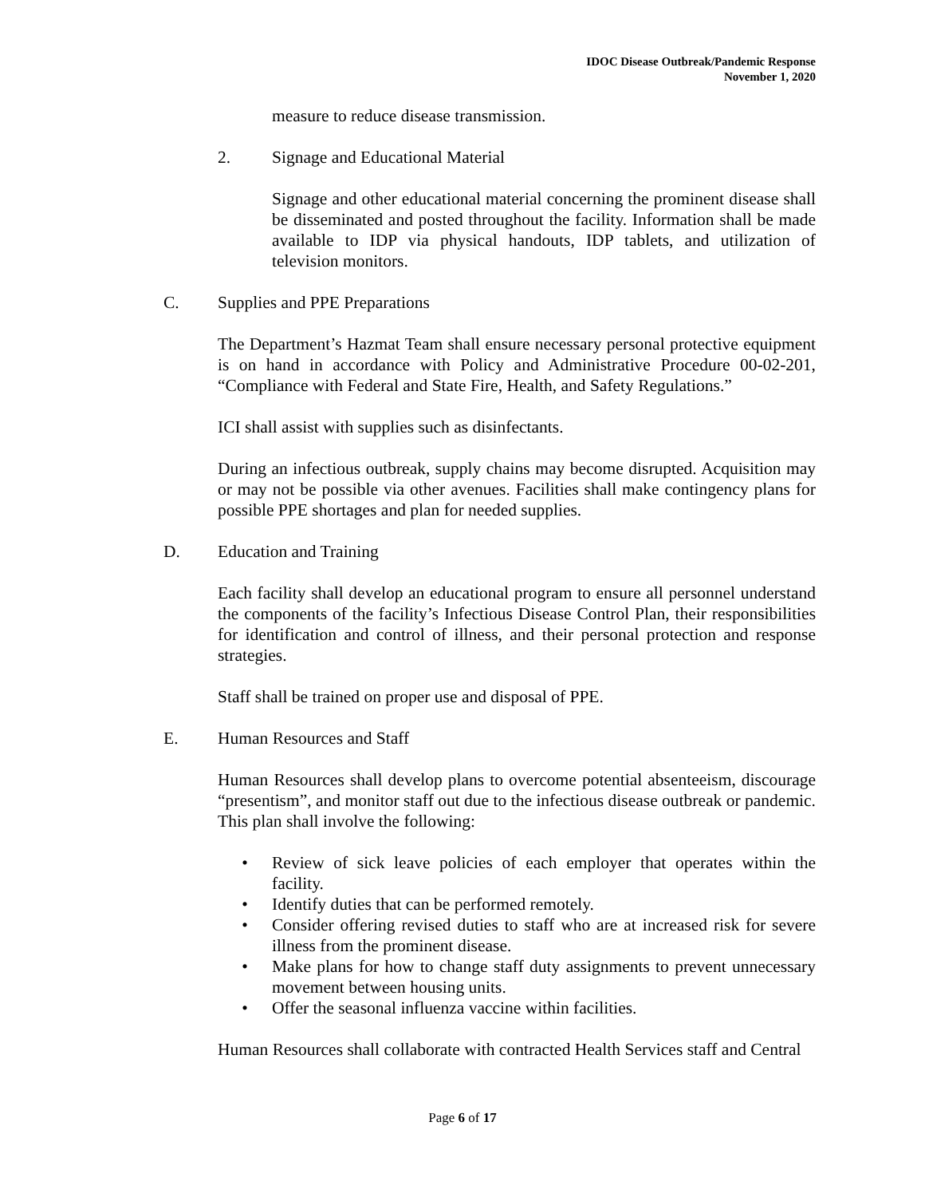IDOC Disease Outbreak/Pandemic Response
November 1, 2020
measure to reduce disease transmission.
2. Signage and Educational Material
Signage and other educational material concerning the prominent disease shall be disseminated and posted throughout the facility. Information shall be made available to IDP via physical handouts, IDP tablets, and utilization of television monitors.
C. Supplies and PPE Preparations
The Department’s Hazmat Team shall ensure necessary personal protective equipment is on hand in accordance with Policy and Administrative Procedure 00-02-201, “Compliance with Federal and State Fire, Health, and Safety Regulations.”
ICI shall assist with supplies such as disinfectants.
During an infectious outbreak, supply chains may become disrupted. Acquisition may or may not be possible via other avenues. Facilities shall make contingency plans for possible PPE shortages and plan for needed supplies.
D. Education and Training
Each facility shall develop an educational program to ensure all personnel understand the components of the facility’s Infectious Disease Control Plan, their responsibilities for identification and control of illness, and their personal protection and response strategies.
Staff shall be trained on proper use and disposal of PPE.
E. Human Resources and Staff
Human Resources shall develop plans to overcome potential absenteeism, discourage “presentism”, and monitor staff out due to the infectious disease outbreak or pandemic. This plan shall involve the following:
• Review of sick leave policies of each employer that operates within the facility.
• Identify duties that can be performed remotely.
• Consider offering revised duties to staff who are at increased risk for severe illness from the prominent disease.
• Make plans for how to change staff duty assignments to prevent unnecessary movement between housing units.
• Offer the seasonal influenza vaccine within facilities.
Human Resources shall collaborate with contracted Health Services staff and Central
Page 6 of 17